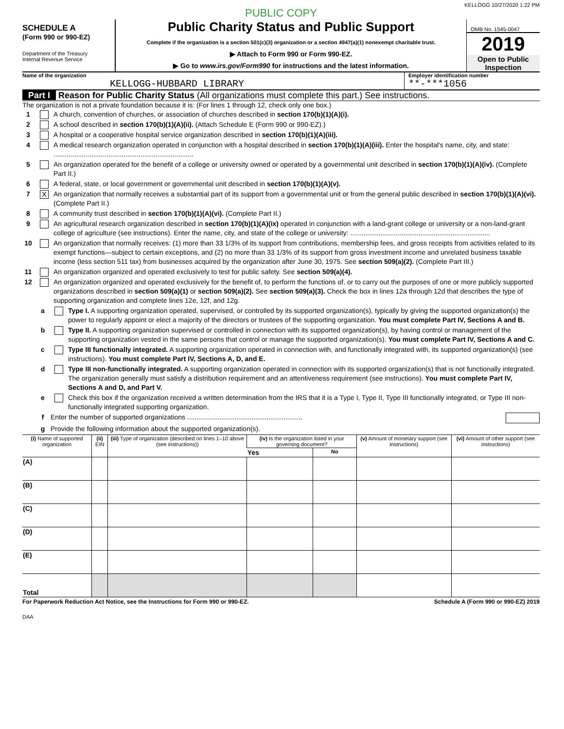KELLOGG 10/27/2020 1:22 PM
PUBLIC COPY
SCHEDULE A
(Form 990 or 990-EZ)
Department of the Treasury
Internal Revenue Service
Public Charity Status and Public Support
Complete if the organization is a section 501(c)(3) organization or a section 4947(a)(1) nonexempt charitable trust.
▶ Attach to Form 990 or Form 990-EZ.
▶ Go to www.irs.gov/Form990 for instructions and the latest information.
OMB No. 1545-0047
2019
Open to Public
Inspection
Name of the organization
KELLOGG-HUBBARD LIBRARY
Employer identification number
**-***1056
Part I Reason for Public Charity Status (All organizations must complete this part.) See instructions.
The organization is not a private foundation because it is: (For lines 1 through 12, check only one box.)
1 A church, convention of churches, or association of churches described in section 170(b)(1)(A)(i).
2 A school described in section 170(b)(1)(A)(ii). (Attach Schedule E (Form 990 or 990-EZ).)
3 A hospital or a cooperative hospital service organization described in section 170(b)(1)(A)(iii).
4 A medical research organization operated in conjunction with a hospital described in section 170(b)(1)(A)(iii). Enter the hospital's name, city, and state: ..........................................................................
5 An organization operated for the benefit of a college or university owned or operated by a governmental unit described in section 170(b)(1)(A)(iv). (Complete Part II.)
6 A federal, state, or local government or governmental unit described in section 170(b)(1)(A)(v).
7 X An organization that normally receives a substantial part of its support from a governmental unit or from the general public described in section 170(b)(1)(A)(vi). (Complete Part II.)
8 A community trust described in section 170(b)(1)(A)(vi). (Complete Part II.)
9 An agricultural research organization described in section 170(b)(1)(A)(ix) operated in conjunction with a land-grant college or university or a non-land-grant college of agriculture (see instructions). Enter the name, city, and state of the college or university: ..........................................................................
10 An organization that normally receives: (1) more than 33 1/3% of its support from contributions, membership fees, and gross receipts from activities related to its exempt functions—subject to certain exceptions, and (2) no more than 33 1/3% of its support from gross investment income and unrelated business taxable income (less section 511 tax) from businesses acquired by the organization after June 30, 1975. See section 509(a)(2). (Complete Part III.)
11 An organization organized and operated exclusively to test for public safety. See section 509(a)(4).
12 An organization organized and operated exclusively for the benefit of, to perform the functions of, or to carry out the purposes of one or more publicly supported organizations described in section 509(a)(1) or section 509(a)(2). See section 509(a)(3). Check the box in lines 12a through 12d that describes the type of supporting organization and complete lines 12e, 12f, and 12g.
a Type I. A supporting organization operated, supervised, or controlled by its supported organization(s), typically by giving the supported organization(s) the power to regularly appoint or elect a majority of the directors or trustees of the supporting organization. You must complete Part IV, Sections A and B.
b Type II. A supporting organization supervised or controlled in connection with its supported organization(s), by having control or management of the supporting organization vested in the same persons that control or manage the supported organization(s). You must complete Part IV, Sections A and C.
c Type III functionally integrated. A supporting organization operated in connection with, and functionally integrated with, its supported organization(s) (see instructions). You must complete Part IV, Sections A, D, and E.
d Type III non-functionally integrated. A supporting organization operated in connection with its supported organization(s) that is not functionally integrated. The organization generally must satisfy a distribution requirement and an attentiveness requirement (see instructions). You must complete Part IV, Sections A and D, and Part V.
e Check this box if the organization received a written determination from the IRS that it is a Type I, Type II, Type III functionally integrated, or Type III non-functionally integrated supporting organization.
f Enter the number of supported organizations .............................................................
g Provide the following information about the supported organization(s).
| (i) Name of supported organization | (ii) EIN | (iii) Type of organization (described on lines 1–10 above (see instructions)) | (iv) Is the organization listed in your governing document? | | (v) Amount of monetary support (see instructions) | (vi) Amount of other support (see instructions) |
| --- | --- | --- | --- | --- | --- | --- |
| | | | Yes | No | | |
| (A) | | | | | | |
| (B) | | | | | | |
| (C) | | | | | | |
| (D) | | | | | | |
| (E) | | | | | | |
| Total | | | | | | |
For Paperwork Reduction Act Notice, see the Instructions for Form 990 or 990-EZ. Schedule A (Form 990 or 990-EZ) 2019
DAA